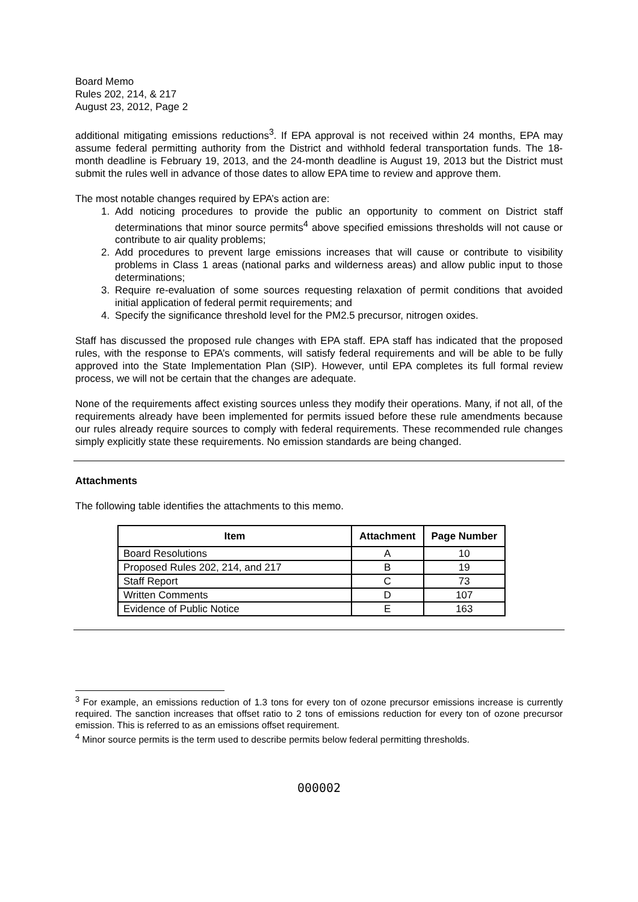Board Memo
Rules 202, 214, & 217
August 23, 2012, Page 2
additional mitigating emissions reductions<sup>3</sup>. If EPA approval is not received within 24 months, EPA may assume federal permitting authority from the District and withhold federal transportation funds. The 18-month deadline is February 19, 2013, and the 24-month deadline is August 19, 2013 but the District must submit the rules well in advance of those dates to allow EPA time to review and approve them.
The most notable changes required by EPA’s action are:
1. Add noticing procedures to provide the public an opportunity to comment on District staff determinations that minor source permits<sup>4</sup> above specified emissions thresholds will not cause or contribute to air quality problems;
2. Add procedures to prevent large emissions increases that will cause or contribute to visibility problems in Class 1 areas (national parks and wilderness areas) and allow public input to those determinations;
3. Require re-evaluation of some sources requesting relaxation of permit conditions that avoided initial application of federal permit requirements; and
4. Specify the significance threshold level for the PM2.5 precursor, nitrogen oxides.
Staff has discussed the proposed rule changes with EPA staff. EPA staff has indicated that the proposed rules, with the response to EPA’s comments, will satisfy federal requirements and will be able to be fully approved into the State Implementation Plan (SIP). However, until EPA completes its full formal review process, we will not be certain that the changes are adequate.
None of the requirements affect existing sources unless they modify their operations. Many, if not all, of the requirements already have been implemented for permits issued before these rule amendments because our rules already require sources to comply with federal requirements. These recommended rule changes simply explicitly state these requirements. No emission standards are being changed.
Attachments
The following table identifies the attachments to this memo.
| Item | Attachment | Page Number |
| --- | --- | --- |
| Board Resolutions | A | 10 |
| Proposed Rules 202, 214, and 217 | B | 19 |
| Staff Report | C | 73 |
| Written Comments | D | 107 |
| Evidence of Public Notice | E | 163 |
<sup>3</sup> For example, an emissions reduction of 1.3 tons for every ton of ozone precursor emissions increase is currently required. The sanction increases that offset ratio to 2 tons of emissions reduction for every ton of ozone precursor emission. This is referred to as an emissions offset requirement.
<sup>4</sup> Minor source permits is the term used to describe permits below federal permitting thresholds.
000002